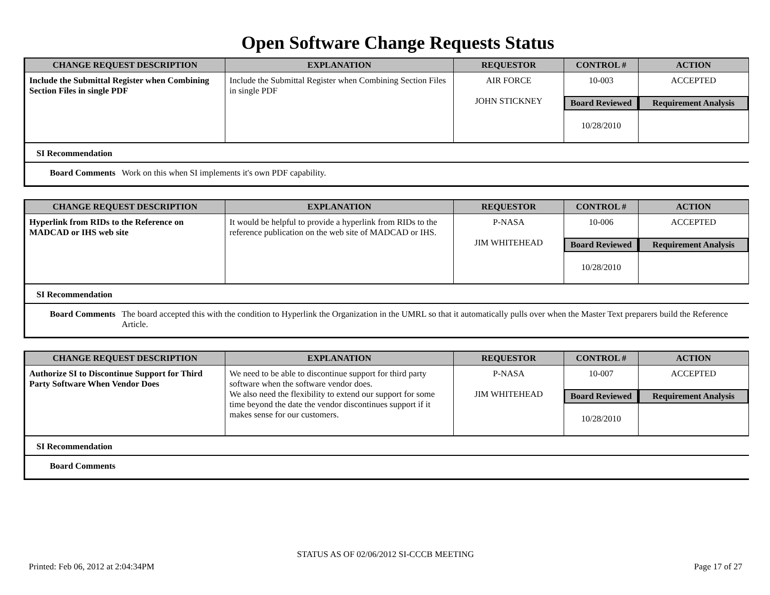Open Software Change Requests Status
| CHANGE REQUEST DESCRIPTION | EXPLANATION | REQUESTOR | CONTROL # | ACTION |
| --- | --- | --- | --- | --- |
| Include the Submittal Register when Combining Section Files in single PDF | Include the Submittal Register when Combining Section Files in single PDF | AIR FORCE JOHN STICKNEY | 10-003 Board Reviewed 10/28/2010 | ACCEPTED Requirement Analysis |
SI Recommendation
Board Comments Work on this when SI implements it's own PDF capability.
| CHANGE REQUEST DESCRIPTION | EXPLANATION | REQUESTOR | CONTROL # | ACTION |
| --- | --- | --- | --- | --- |
| Hyperlink from RIDs to the Reference on MADCAD or IHS web site | It would be helpful to provide a hyperlink from RIDs to the reference publication on the web site of MADCAD or IHS. | P-NASA JIM WHITEHEAD | 10-006 Board Reviewed 10/28/2010 | ACCEPTED Requirement Analysis |
SI Recommendation
Board Comments The board accepted this with the condition to Hyperlink the Organization in the UMRL so that it automatically pulls over when the Master Text preparers build the Reference Article.
| CHANGE REQUEST DESCRIPTION | EXPLANATION | REQUESTOR | CONTROL # | ACTION |
| --- | --- | --- | --- | --- |
| Authorize SI to Discontinue Support for Third Party Software When Vendor Does | We need to be able to discontinue support for third party software when the software vendor does. We also need the flexibility to extend our support for some time beyond the date the vendor discontinues support if it makes sense for our customers. | P-NASA JIM WHITEHEAD | 10-007 Board Reviewed 10/28/2010 | ACCEPTED Requirement Analysis |
SI Recommendation
Board Comments
STATUS AS OF 02/06/2012 SI-CCCB MEETING
Printed: Feb 06, 2012 at 2:04:34PM Page 17 of 27